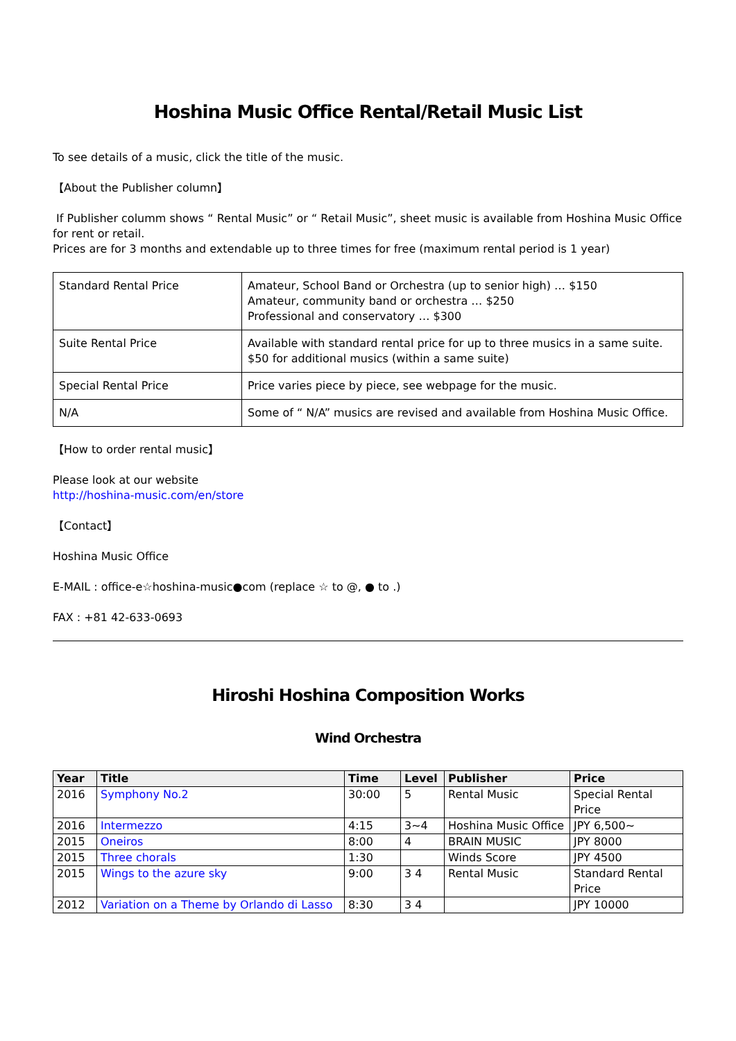Hoshina Music Office Rental/Retail Music List
To see details of a music, click the title of the music.
【About the Publisher column】
If Publisher columm shows “ Rental Music” or “ Retail Music”, sheet music is available from Hoshina Music Office for rent or retail.
Prices are for 3 months and extendable up to three times for free (maximum rental period is 1 year)
| Standard Rental Price | Amateur, School Band or Orchestra (up to senior high) … $150 Amateur, community band or orchestra … $250 Professional and conservatory … $300 |
| Suite Rental Price | Available with standard rental price for up to three musics in a same suite. $50 for additional musics (within a same suite) |
| Special Rental Price | Price varies piece by piece, see webpage for the music. |
| N/A | Some of “ N/A” musics are revised and available from Hoshina Music Office. |
【How to order rental music】
Please look at our website
http://hoshina-music.com/en/store
【Contact】
Hoshina Music Office
E-MAIL : office-e☆hoshina-music●com (replace ☆ to @, ● to .)
FAX : +81 42-633-0693
Hiroshi Hoshina Composition Works
Wind Orchestra
| Year | Title | Time | Level | Publisher | Price |
| --- | --- | --- | --- | --- | --- |
| 2016 | Symphony No.2 | 30:00 | 5 | Rental Music | Special Rental Price |
| 2016 | Intermezzo | 4:15 | 3~4 | Hoshina Music Office | JPY 6,500~ |
| 2015 | Oneiros | 8:00 | 4 | BRAIN MUSIC | JPY 8000 |
| 2015 | Three chorals | 1:30 | | Winds Score | JPY 4500 |
| 2015 | Wings to the azure sky | 9:00 | 3 4 | Rental Music | Standard Rental Price |
| 2012 | Variation on a Theme by Orlando di Lasso | 8:30 | 3 4 | | JPY 10000 |